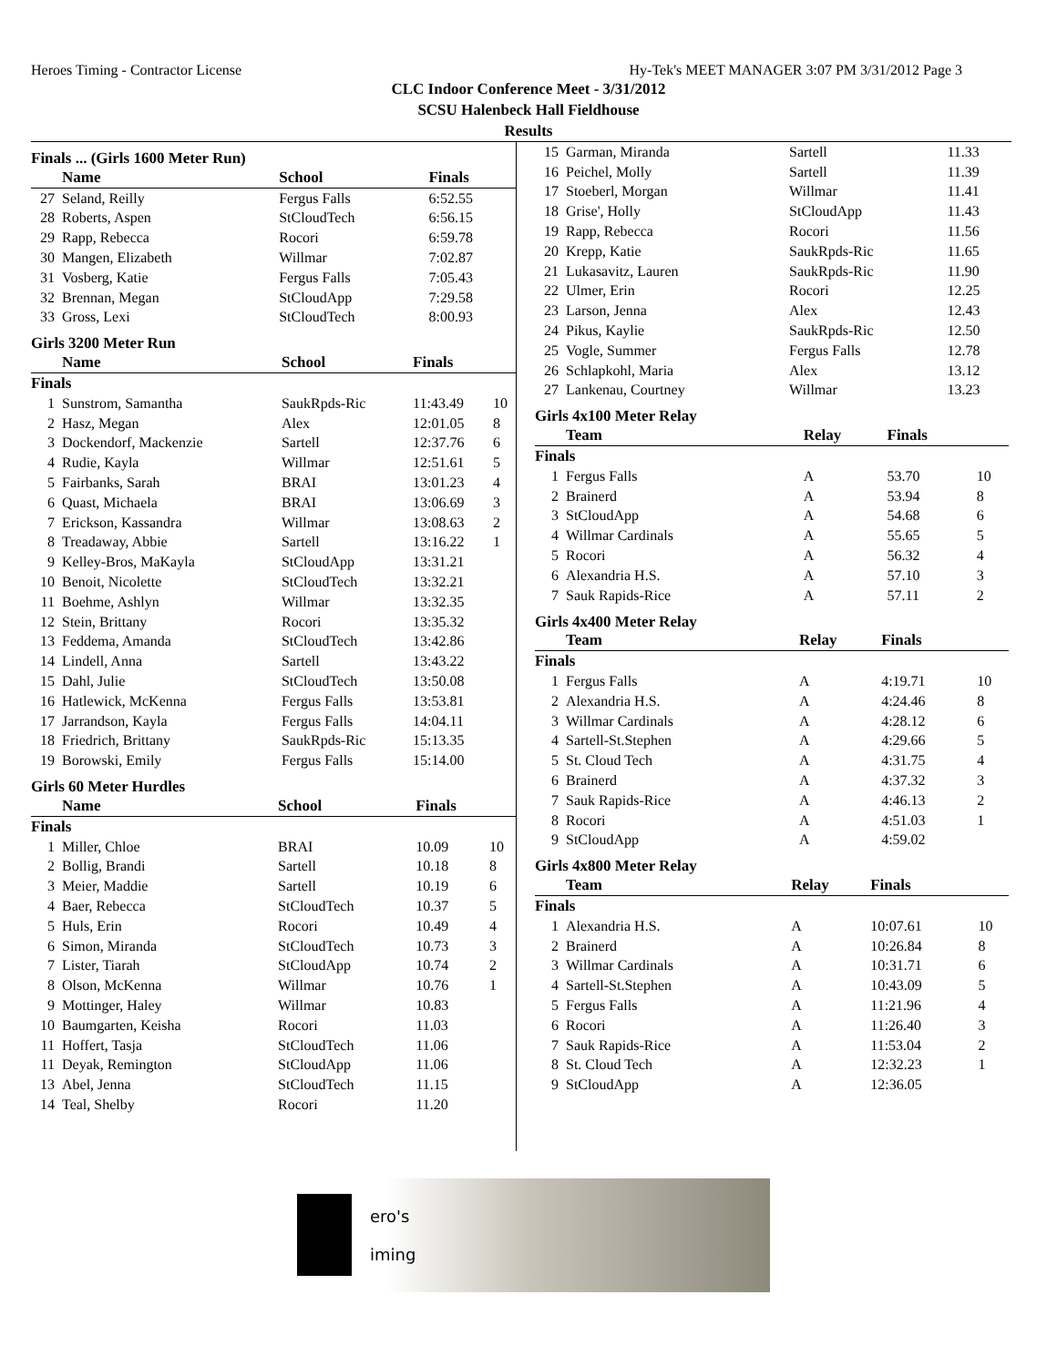Heroes Timing - Contractor License Hy-Tek's MEET MANAGER 3:07 PM 3/31/2012 Page 3
CLC Indoor Conference Meet - 3/31/2012
SCSU Halenbeck Hall Fieldhouse
Results
Finals ... (Girls 1600 Meter Run)
| | Name | School | Finals | |
| --- | --- | --- | --- | --- |
| 27 | Seland, Reilly | Fergus Falls | 6:52.55 | |
| 28 | Roberts, Aspen | StCloudTech | 6:56.15 | |
| 29 | Rapp, Rebecca | Rocori | 6:59.78 | |
| 30 | Mangen, Elizabeth | Willmar | 7:02.87 | |
| 31 | Vosberg, Katie | Fergus Falls | 7:05.43 | |
| 32 | Brennan, Megan | StCloudApp | 7:29.58 | |
| 33 | Gross, Lexi | StCloudTech | 8:00.93 | |
Girls 3200 Meter Run
| | Name | School | Finals | |
| --- | --- | --- | --- | --- |
| Finals | | | | |
| 1 | Sunstrom, Samantha | SaukRpds-Ric | 11:43.49 | 10 |
| 2 | Hasz, Megan | Alex | 12:01.05 | 8 |
| 3 | Dockendorf, Mackenzie | Sartell | 12:37.76 | 6 |
| 4 | Rudie, Kayla | Willmar | 12:51.61 | 5 |
| 5 | Fairbanks, Sarah | BRAI | 13:01.23 | 4 |
| 6 | Quast, Michaela | BRAI | 13:06.69 | 3 |
| 7 | Erickson, Kassandra | Willmar | 13:08.63 | 2 |
| 8 | Treadaway, Abbie | Sartell | 13:16.22 | 1 |
| 9 | Kelley-Bros, MaKayla | StCloudApp | 13:31.21 | |
| 10 | Benoit, Nicolette | StCloudTech | 13:32.21 | |
| 11 | Boehme, Ashlyn | Willmar | 13:32.35 | |
| 12 | Stein, Brittany | Rocori | 13:35.32 | |
| 13 | Feddema, Amanda | StCloudTech | 13:42.86 | |
| 14 | Lindell, Anna | Sartell | 13:43.22 | |
| 15 | Dahl, Julie | StCloudTech | 13:50.08 | |
| 16 | Hatlewick, McKenna | Fergus Falls | 13:53.81 | |
| 17 | Jarrandson, Kayla | Fergus Falls | 14:04.11 | |
| 18 | Friedrich, Brittany | SaukRpds-Ric | 15:13.35 | |
| 19 | Borowski, Emily | Fergus Falls | 15:14.00 | |
Girls 60 Meter Hurdles
| | Name | School | Finals | |
| --- | --- | --- | --- | --- |
| Finals | | | | |
| 1 | Miller, Chloe | BRAI | 10.09 | 10 |
| 2 | Bollig, Brandi | Sartell | 10.18 | 8 |
| 3 | Meier, Maddie | Sartell | 10.19 | 6 |
| 4 | Baer, Rebecca | StCloudTech | 10.37 | 5 |
| 5 | Huls, Erin | Rocori | 10.49 | 4 |
| 6 | Simon, Miranda | StCloudTech | 10.73 | 3 |
| 7 | Lister, Tiarah | StCloudApp | 10.74 | 2 |
| 8 | Olson, McKenna | Willmar | 10.76 | 1 |
| 9 | Mottinger, Haley | Willmar | 10.83 | |
| 10 | Baumgarten, Keisha | Rocori | 11.03 | |
| 11 | Hoffert, Tasja | StCloudTech | 11.06 | |
| 11 | Deyak, Remington | StCloudApp | 11.06 | |
| 13 | Abel, Jenna | StCloudTech | 11.15 | |
| 14 | Teal, Shelby | Rocori | 11.20 | |
| 15 | Garman, Miranda | Sartell | 11.33 |
| 16 | Peichel, Molly | Sartell | 11.39 |
| 17 | Stoeberl, Morgan | Willmar | 11.41 |
| 18 | Grise', Holly | StCloudApp | 11.43 |
| 19 | Rapp, Rebecca | Rocori | 11.56 |
| 20 | Krepp, Katie | SaukRpds-Ric | 11.65 |
| 21 | Lukasavitz, Lauren | SaukRpds-Ric | 11.90 |
| 22 | Ulmer, Erin | Rocori | 12.25 |
| 23 | Larson, Jenna | Alex | 12.43 |
| 24 | Pikus, Kaylie | SaukRpds-Ric | 12.50 |
| 25 | Vogle, Summer | Fergus Falls | 12.78 |
| 26 | Schlapkohl, Maria | Alex | 13.12 |
| 27 | Lankenau, Courtney | Willmar | 13.23 |
Girls 4x100 Meter Relay
| | Team | Relay | Finals | |
| --- | --- | --- | --- | --- |
| Finals | | | | |
| 1 | Fergus Falls | A | 53.70 | 10 |
| 2 | Brainerd | A | 53.94 | 8 |
| 3 | StCloudApp | A | 54.68 | 6 |
| 4 | Willmar Cardinals | A | 55.65 | 5 |
| 5 | Rocori | A | 56.32 | 4 |
| 6 | Alexandria H.S. | A | 57.10 | 3 |
| 7 | Sauk Rapids-Rice | A | 57.11 | 2 |
Girls 4x400 Meter Relay
| | Team | Relay | Finals | |
| --- | --- | --- | --- | --- |
| Finals | | | | |
| 1 | Fergus Falls | A | 4:19.71 | 10 |
| 2 | Alexandria H.S. | A | 4:24.46 | 8 |
| 3 | Willmar Cardinals | A | 4:28.12 | 6 |
| 4 | Sartell-St.Stephen | A | 4:29.66 | 5 |
| 5 | St. Cloud Tech | A | 4:31.75 | 4 |
| 6 | Brainerd | A | 4:37.32 | 3 |
| 7 | Sauk Rapids-Rice | A | 4:46.13 | 2 |
| 8 | Rocori | A | 4:51.03 | 1 |
| 9 | StCloudApp | A | 4:59.02 | |
Girls 4x800 Meter Relay
| | Team | Relay | Finals | |
| --- | --- | --- | --- | --- |
| Finals | | | | |
| 1 | Alexandria H.S. | A | 10:07.61 | 10 |
| 2 | Brainerd | A | 10:26.84 | 8 |
| 3 | Willmar Cardinals | A | 10:31.71 | 6 |
| 4 | Sartell-St.Stephen | A | 10:43.09 | 5 |
| 5 | Fergus Falls | A | 11:21.96 | 4 |
| 6 | Rocori | A | 11:26.40 | 3 |
| 7 | Sauk Rapids-Rice | A | 11:53.04 | 2 |
| 8 | St. Cloud Tech | A | 12:32.23 | 1 |
| 9 | StCloudApp | A | 12:36.05 | |
ero's
iming